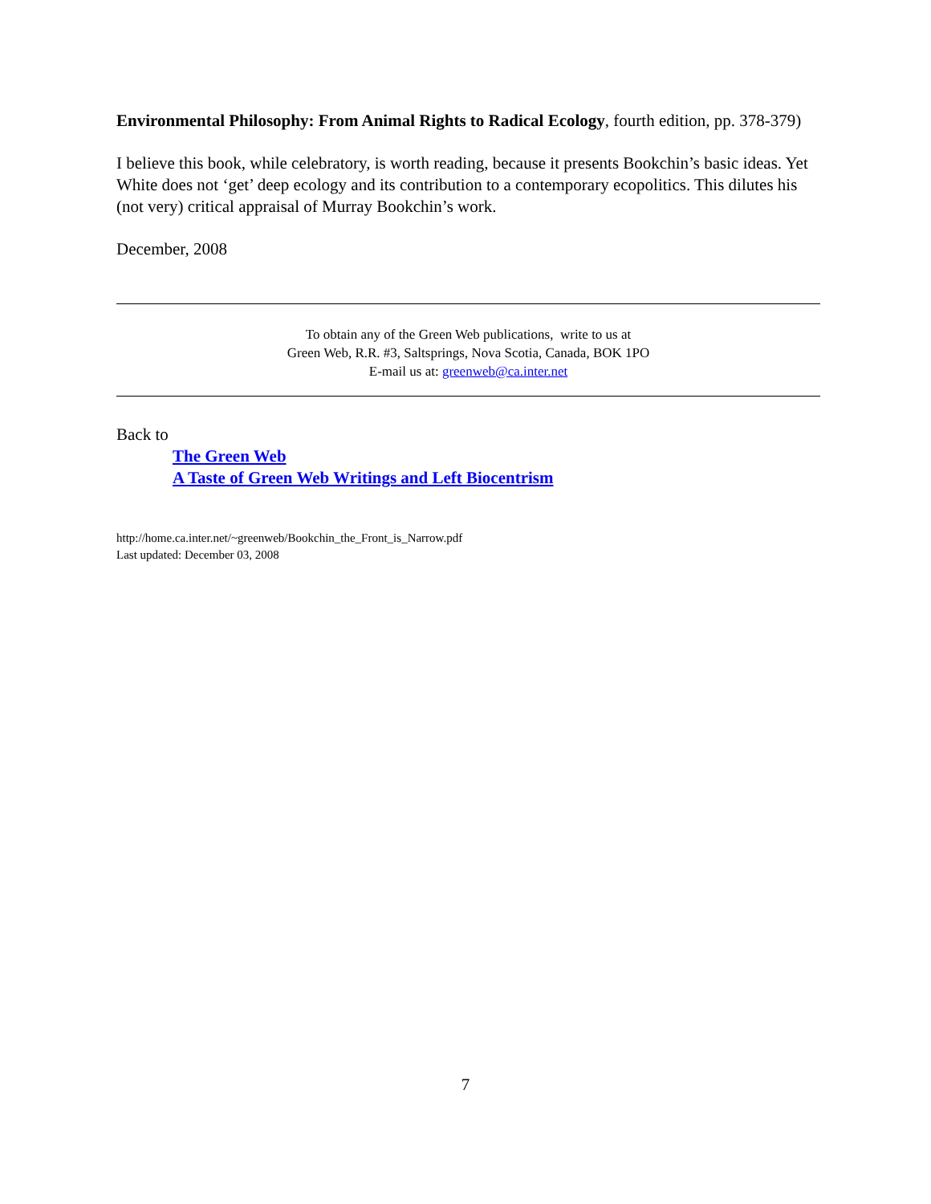Environmental Philosophy: From Animal Rights to Radical Ecology, fourth edition, pp. 378-379)
I believe this book, while celebratory, is worth reading, because it presents Bookchin’s basic ideas. Yet White does not ‘get’ deep ecology and its contribution to a contemporary ecopolitics. This dilutes his (not very) critical appraisal of Murray Bookchin’s work.
December, 2008
To obtain any of the Green Web publications, write to us at
Green Web, R.R. #3, Saltsprings, Nova Scotia, Canada, BOK 1PO
E-mail us at: greenweb@ca.inter.net
Back to
The Green Web
A Taste of Green Web Writings and Left Biocentrism
http://home.ca.inter.net/~greenweb/Bookchin_the_Front_is_Narrow.pdf
Last updated: December 03, 2008
7